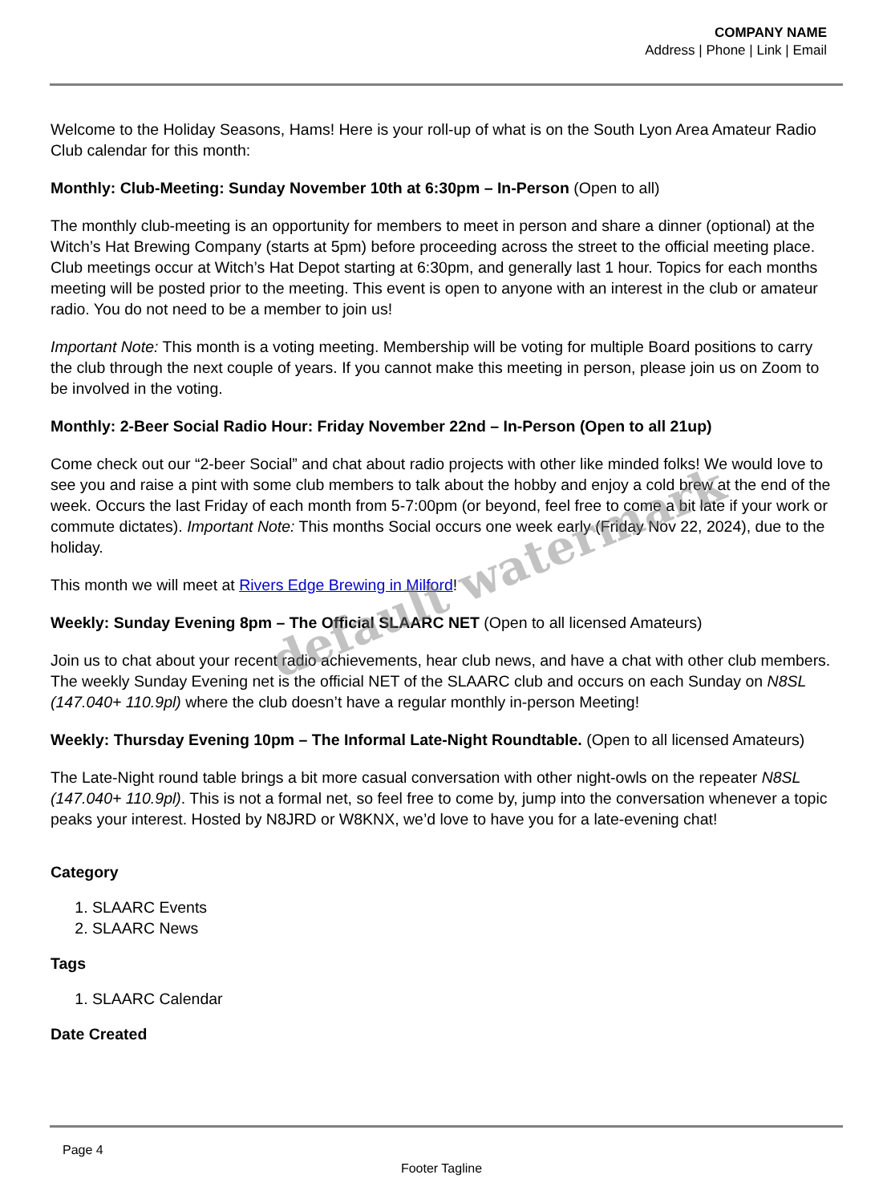COMPANY NAME
Address | Phone | Link | Email
Welcome to the Holiday Seasons, Hams! Here is your roll-up of what is on the South Lyon Area Amateur Radio Club calendar for this month:
Monthly: Club-Meeting: Sunday November 10th at 6:30pm – In-Person (Open to all)
The monthly club-meeting is an opportunity for members to meet in person and share a dinner (optional) at the Witch’s Hat Brewing Company (starts at 5pm) before proceeding across the street to the official meeting place. Club meetings occur at Witch’s Hat Depot starting at 6:30pm, and generally last 1 hour. Topics for each months meeting will be posted prior to the meeting. This event is open to anyone with an interest in the club or amateur radio. You do not need to be a member to join us!
Important Note: This month is a voting meeting. Membership will be voting for multiple Board positions to carry the club through the next couple of years. If you cannot make this meeting in person, please join us on Zoom to be involved in the voting.
Monthly: 2-Beer Social Radio Hour: Friday November 22nd – In-Person (Open to all 21up)
Come check out our “2-beer Social” and chat about radio projects with other like minded folks! We would love to see you and raise a pint with some club members to talk about the hobby and enjoy a cold brew at the end of the week. Occurs the last Friday of each month from 5-7:00pm (or beyond, feel free to come a bit late if your work or commute dictates). Important Note: This months Social occurs one week early (Friday Nov 22, 2024), due to the holiday.
This month we will meet at Rivers Edge Brewing in Milford!
Weekly: Sunday Evening 8pm – The Official SLAARC NET (Open to all licensed Amateurs)
Join us to chat about your recent radio achievements, hear club news, and have a chat with other club members. The weekly Sunday Evening net is the official NET of the SLAARC club and occurs on each Sunday on N8SL (147.040+ 110.9pl) where the club doesn’t have a regular monthly in-person Meeting!
Weekly: Thursday Evening 10pm – The Informal Late-Night Roundtable. (Open to all licensed Amateurs)
The Late-Night round table brings a bit more casual conversation with other night-owls on the repeater N8SL (147.040+ 110.9pl). This is not a formal net, so feel free to come by, jump into the conversation whenever a topic peaks your interest. Hosted by N8JRD or W8KNX, we’d love to have you for a late-evening chat!
Category
1. SLAARC Events
2. SLAARC News
Tags
1. SLAARC Calendar
Date Created
default watermark
Page 4
Footer Tagline